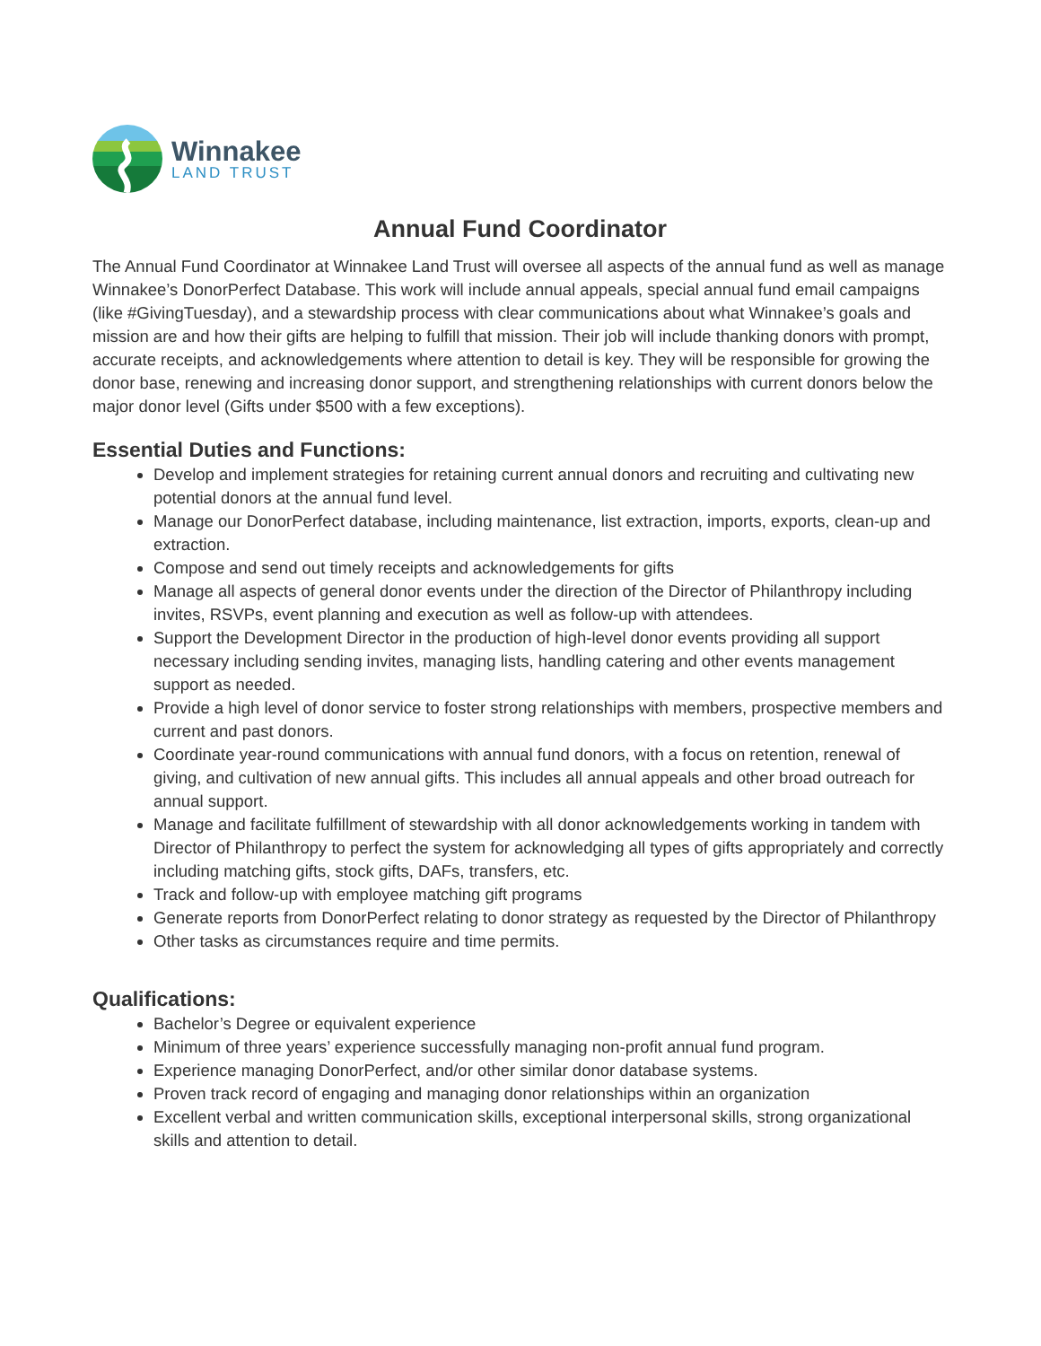Winnakee
LAND TRUST
Annual Fund Coordinator
The Annual Fund Coordinator at Winnakee Land Trust will oversee all aspects of the annual fund as well as manage Winnakee’s DonorPerfect Database. This work will include annual appeals, special annual fund email campaigns (like #GivingTuesday), and a stewardship process with clear communications about what Winnakee’s goals and mission are and how their gifts are helping to fulfill that mission. Their job will include thanking donors with prompt, accurate receipts, and acknowledgements where attention to detail is key. They will be responsible for growing the donor base, renewing and increasing donor support, and strengthening relationships with current donors below the major donor level (Gifts under $500 with a few exceptions).
Essential Duties and Functions:
Develop and implement strategies for retaining current annual donors and recruiting and cultivating new potential donors at the annual fund level.
Manage our DonorPerfect database, including maintenance, list extraction, imports, exports, clean-up and extraction.
Compose and send out timely receipts and acknowledgements for gifts
Manage all aspects of general donor events under the direction of the Director of Philanthropy including invites, RSVPs, event planning and execution as well as follow-up with attendees.
Support the Development Director in the production of high-level donor events providing all support necessary including sending invites, managing lists, handling catering and other events management support as needed.
Provide a high level of donor service to foster strong relationships with members, prospective members and current and past donors.
Coordinate year-round communications with annual fund donors, with a focus on retention, renewal of giving, and cultivation of new annual gifts. This includes all annual appeals and other broad outreach for annual support.
Manage and facilitate fulfillment of stewardship with all donor acknowledgements working in tandem with Director of Philanthropy to perfect the system for acknowledging all types of gifts appropriately and correctly including matching gifts, stock gifts, DAFs, transfers, etc.
Track and follow-up with employee matching gift programs
Generate reports from DonorPerfect relating to donor strategy as requested by the Director of Philanthropy
Other tasks as circumstances require and time permits.
Qualifications:
Bachelor’s Degree or equivalent experience
Minimum of three years’ experience successfully managing non-profit annual fund program.
Experience managing DonorPerfect, and/or other similar donor database systems.
Proven track record of engaging and managing donor relationships within an organization
Excellent verbal and written communication skills, exceptional interpersonal skills, strong organizational skills and attention to detail.